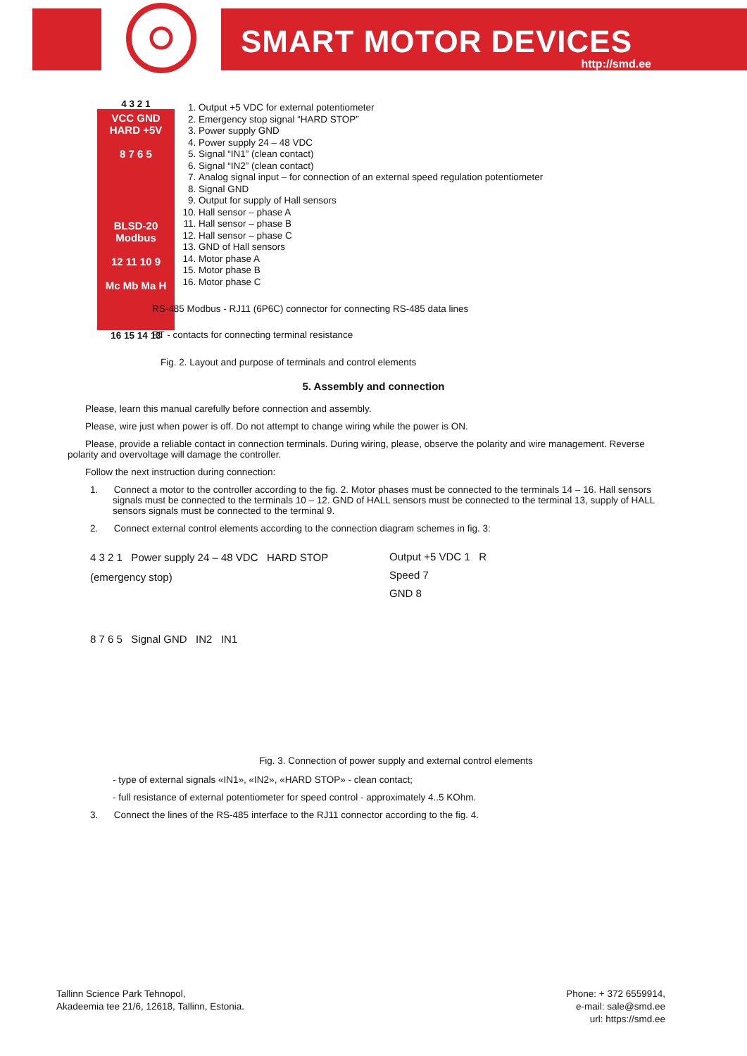SMART MOTOR DEVICES
http://smd.ee
4 3 2 1
VCC GND HARD +5V
8 7 6 5
BLSD-20
Modbus
12 11 10 9
Mc Mb Ma H
16 15 14 13
1. Output +5 VDC for external potentiometer
2. Emergency stop signal “HARD STOP”
3. Power supply GND
4. Power supply 24 – 48 VDC
5. Signal “IN1” (clean contact)
6. Signal “IN2” (clean contact)
7. Analog signal input – for connection of an external speed regulation potentiometer
8. Signal GND
9. Output for supply of Hall sensors
10. Hall sensor – phase A
11. Hall sensor – phase B
12. Hall sensor – phase C
13. GND of Hall sensors
14. Motor phase A
15. Motor phase B
16. Motor phase C
RS-485 Modbus - RJ11 (6P6C) connector for connecting RS-485 data lines
RT - contacts for connecting terminal resistance
Fig. 2. Layout and purpose of terminals and control elements
5. Assembly and connection
Please, learn this manual carefully before connection and assembly.
Please, wire just when power is off. Do not attempt to change wiring while the power is ON.
Please, provide a reliable contact in connection terminals. During wiring, please, observe the polarity and wire management. Reverse polarity and overvoltage will damage the controller.
Follow the next instruction during connection:
1. Connect a motor to the controller according to the fig. 2. Motor phases must be connected to the terminals 14 – 16. Hall sensors signals must be connected to the terminals 10 – 12. GND of HALL sensors must be connected to the terminal 13, supply of HALL sensors signals must be connected to the terminal 9.
2. Connect external control elements according to the connection diagram schemes in fig. 3:
4 3 2 1 Power supply 24 – 48 VDC HARD STOP (emergency stop)
8 7 6 5 Signal GND IN2 IN1
Output +5 VDC 1 R
Speed 7
GND 8
Fig. 3. Connection of power supply and external control elements
- type of external signals «IN1», «IN2», «HARD STOP» - clean contact;
- full resistance of external potentiometer for speed control - approximately 4..5 KOhm.
3. Connect the lines of the RS-485 interface to the RJ11 connector according to the fig. 4.
Tallinn Science Park Tehnopol,
Akadeemia tee 21/6, 12618, Tallinn, Estonia.
Phone: + 372 6559914,
e-mail: sale@smd.ee
url: https://smd.ee